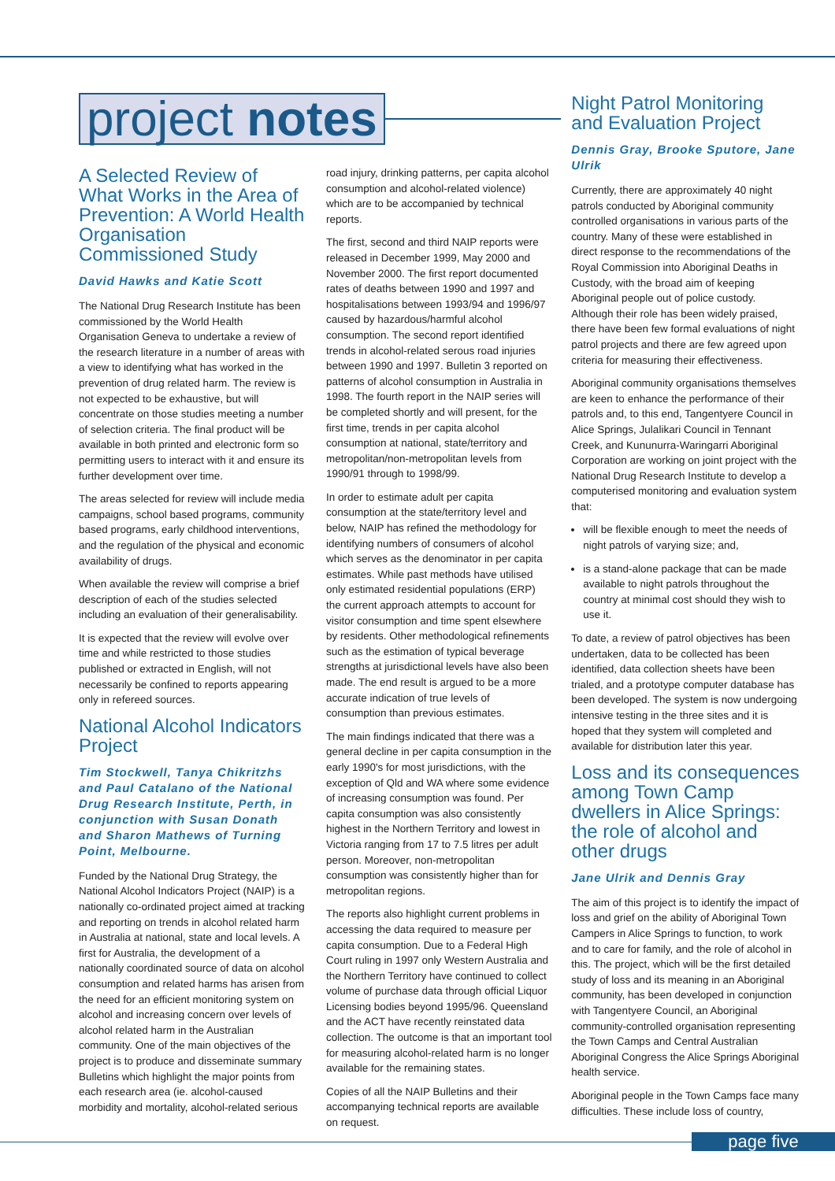project notes
A Selected Review of What Works in the Area of Prevention: A World Health Organisation Commissioned Study
David Hawks and Katie Scott
The National Drug Research Institute has been commissioned by the World Health Organisation Geneva to undertake a review of the research literature in a number of areas with a view to identifying what has worked in the prevention of drug related harm. The review is not expected to be exhaustive, but will concentrate on those studies meeting a number of selection criteria. The final product will be available in both printed and electronic form so permitting users to interact with it and ensure its further development over time.
The areas selected for review will include media campaigns, school based programs, community based programs, early childhood interventions, and the regulation of the physical and economic availability of drugs.
When available the review will comprise a brief description of each of the studies selected including an evaluation of their generalisability.
It is expected that the review will evolve over time and while restricted to those studies published or extracted in English, will not necessarily be confined to reports appearing only in refereed sources.
National Alcohol Indicators Project
Tim Stockwell, Tanya Chikritzhs and Paul Catalano of the National Drug Research Institute, Perth, in conjunction with Susan Donath and Sharon Mathews of Turning Point, Melbourne.
Funded by the National Drug Strategy, the National Alcohol Indicators Project (NAIP) is a nationally co-ordinated project aimed at tracking and reporting on trends in alcohol related harm in Australia at national, state and local levels. A first for Australia, the development of a nationally coordinated source of data on alcohol consumption and related harms has arisen from the need for an efficient monitoring system on alcohol and increasing concern over levels of alcohol related harm in the Australian community. One of the main objectives of the project is to produce and disseminate summary Bulletins which highlight the major points from each research area (ie. alcohol-caused morbidity and mortality, alcohol-related serious
road injury, drinking patterns, per capita alcohol consumption and alcohol-related violence) which are to be accompanied by technical reports.
The first, second and third NAIP reports were released in December 1999, May 2000 and November 2000. The first report documented rates of deaths between 1990 and 1997 and hospitalisations between 1993/94 and 1996/97 caused by hazardous/harmful alcohol consumption. The second report identified trends in alcohol-related serous road injuries between 1990 and 1997. Bulletin 3 reported on patterns of alcohol consumption in Australia in 1998. The fourth report in the NAIP series will be completed shortly and will present, for the first time, trends in per capita alcohol consumption at national, state/territory and metropolitan/non-metropolitan levels from 1990/91 through to 1998/99.
In order to estimate adult per capita consumption at the state/territory level and below, NAIP has refined the methodology for identifying numbers of consumers of alcohol which serves as the denominator in per capita estimates. While past methods have utilised only estimated residential populations (ERP) the current approach attempts to account for visitor consumption and time spent elsewhere by residents. Other methodological refinements such as the estimation of typical beverage strengths at jurisdictional levels have also been made. The end result is argued to be a more accurate indication of true levels of consumption than previous estimates.
The main findings indicated that there was a general decline in per capita consumption in the early 1990's for most jurisdictions, with the exception of Qld and WA where some evidence of increasing consumption was found. Per capita consumption was also consistently highest in the Northern Territory and lowest in Victoria ranging from 17 to 7.5 litres per adult person. Moreover, non-metropolitan consumption was consistently higher than for metropolitan regions.
The reports also highlight current problems in accessing the data required to measure per capita consumption. Due to a Federal High Court ruling in 1997 only Western Australia and the Northern Territory have continued to collect volume of purchase data through official Liquor Licensing bodies beyond 1995/96. Queensland and the ACT have recently reinstated data collection. The outcome is that an important tool for measuring alcohol-related harm is no longer available for the remaining states.
Copies of all the NAIP Bulletins and their accompanying technical reports are available on request.
Night Patrol Monitoring and Evaluation Project
Dennis Gray, Brooke Sputore, Jane Ulrik
Currently, there are approximately 40 night patrols conducted by Aboriginal community controlled organisations in various parts of the country. Many of these were established in direct response to the recommendations of the Royal Commission into Aboriginal Deaths in Custody, with the broad aim of keeping Aboriginal people out of police custody. Although their role has been widely praised, there have been few formal evaluations of night patrol projects and there are few agreed upon criteria for measuring their effectiveness.
Aboriginal community organisations themselves are keen to enhance the performance of their patrols and, to this end, Tangentyere Council in Alice Springs, Julalikari Council in Tennant Creek, and Kununurra-Waringarri Aboriginal Corporation are working on joint project with the National Drug Research Institute to develop a computerised monitoring and evaluation system that:
will be flexible enough to meet the needs of night patrols of varying size; and,
is a stand-alone package that can be made available to night patrols throughout the country at minimal cost should they wish to use it.
To date, a review of patrol objectives has been undertaken, data to be collected has been identified, data collection sheets have been trialed, and a prototype computer database has been developed. The system is now undergoing intensive testing in the three sites and it is hoped that they system will completed and available for distribution later this year.
Loss and its consequences among Town Camp dwellers in Alice Springs: the role of alcohol and other drugs
Jane Ulrik and Dennis Gray
The aim of this project is to identify the impact of loss and grief on the ability of Aboriginal Town Campers in Alice Springs to function, to work and to care for family, and the role of alcohol in this. The project, which will be the first detailed study of loss and its meaning in an Aboriginal community, has been developed in conjunction with Tangentyere Council, an Aboriginal community-controlled organisation representing the Town Camps and Central Australian Aboriginal Congress the Alice Springs Aboriginal health service.
Aboriginal people in the Town Camps face many difficulties. These include loss of country,
page five